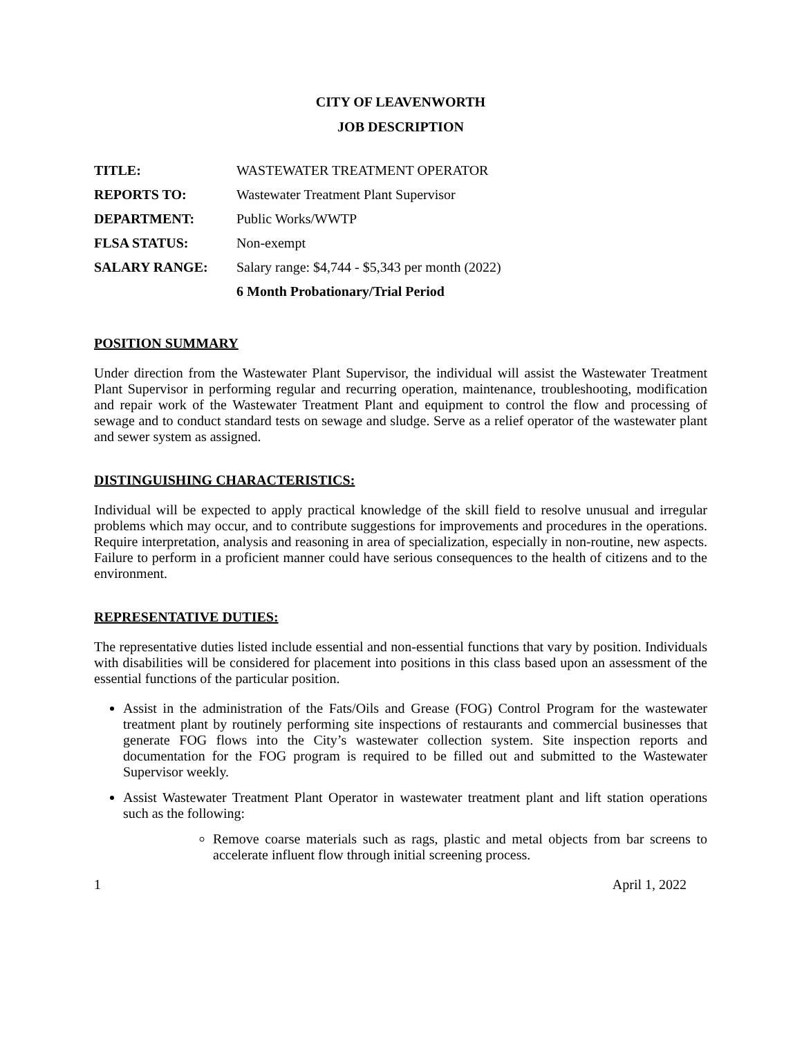CITY OF LEAVENWORTH
JOB DESCRIPTION
| TITLE: | WASTEWATER TREATMENT OPERATOR |
| REPORTS TO: | Wastewater Treatment Plant Supervisor |
| DEPARTMENT: | Public Works/WWTP |
| FLSA STATUS: | Non-exempt |
| SALARY RANGE: | Salary range: $4,744 - $5,343 per month (2022) |
| | 6 Month Probationary/Trial Period |
POSITION SUMMARY
Under direction from the Wastewater Plant Supervisor, the individual will assist the Wastewater Treatment Plant Supervisor in performing regular and recurring operation, maintenance, troubleshooting, modification and repair work of the Wastewater Treatment Plant and equipment to control the flow and processing of sewage and to conduct standard tests on sewage and sludge. Serve as a relief operator of the wastewater plant and sewer system as assigned.
DISTINGUISHING CHARACTERISTICS:
Individual will be expected to apply practical knowledge of the skill field to resolve unusual and irregular problems which may occur, and to contribute suggestions for improvements and procedures in the operations. Require interpretation, analysis and reasoning in area of specialization, especially in non-routine, new aspects. Failure to perform in a proficient manner could have serious consequences to the health of citizens and to the environment.
REPRESENTATIVE DUTIES:
The representative duties listed include essential and non-essential functions that vary by position. Individuals with disabilities will be considered for placement into positions in this class based upon an assessment of the essential functions of the particular position.
Assist in the administration of the Fats/Oils and Grease (FOG) Control Program for the wastewater treatment plant by routinely performing site inspections of restaurants and commercial businesses that generate FOG flows into the City’s wastewater collection system. Site inspection reports and documentation for the FOG program is required to be filled out and submitted to the Wastewater Supervisor weekly.
Assist Wastewater Treatment Plant Operator in wastewater treatment plant and lift station operations such as the following:
Remove coarse materials such as rags, plastic and metal objects from bar screens to accelerate influent flow through initial screening process.
1 April 1, 2022